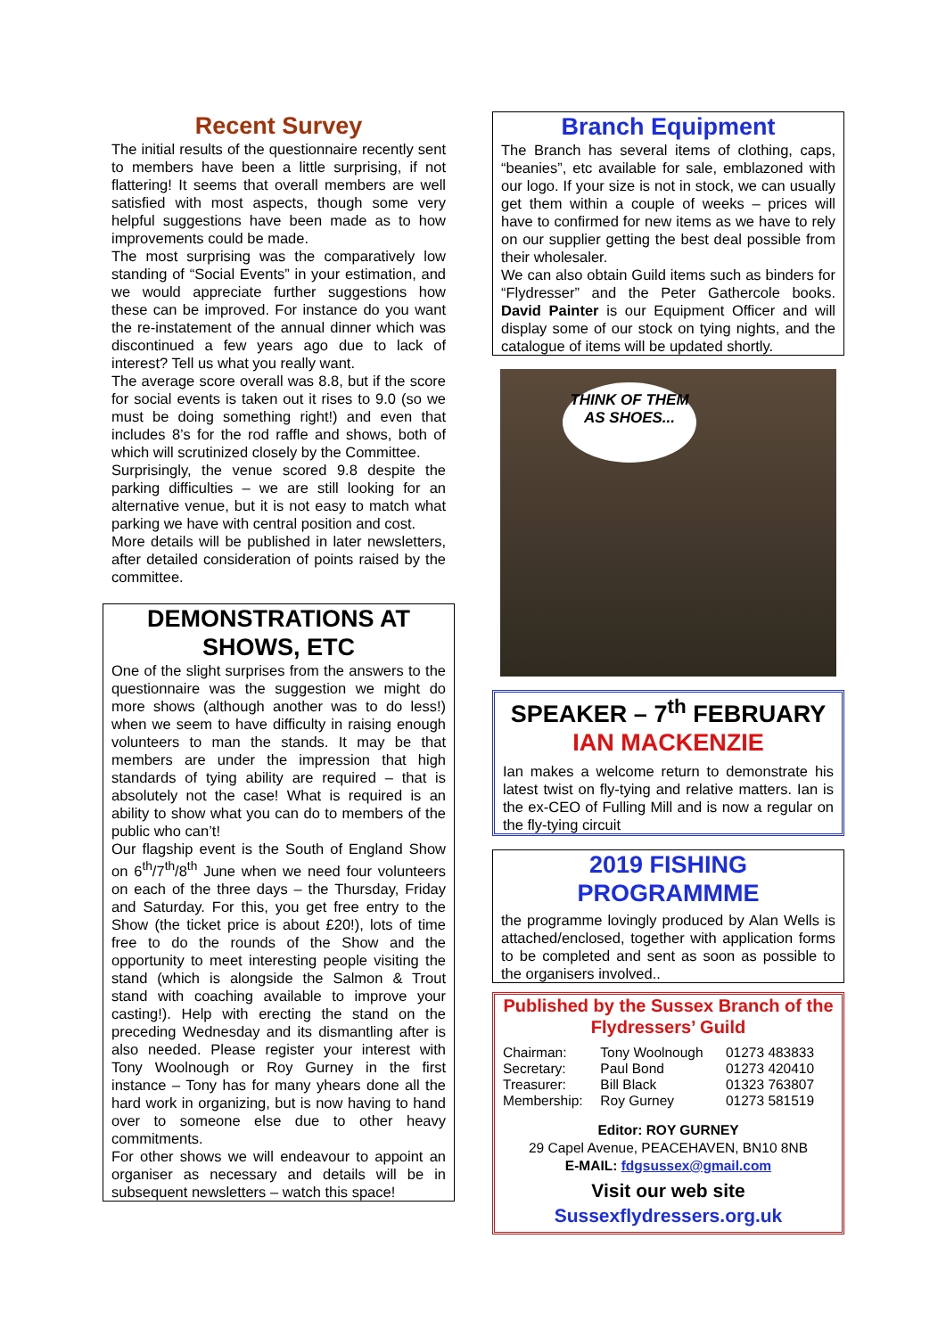Recent Survey
The initial results of the questionnaire recently sent to members have been a little surprising, if not flattering! It seems that overall members are well satisfied with most aspects, though some very helpful suggestions have been made as to how improvements could be made.
The most surprising was the comparatively low standing of “Social Events” in your estimation, and we would appreciate further suggestions how these can be improved. For instance do you want the re-instatement of the annual dinner which was discontinued a few years ago due to lack of interest? Tell us what you really want.
The average score overall was 8.8, but if the score for social events is taken out it rises to 9.0 (so we must be doing something right!) and even that includes 8’s for the rod raffle and shows, both of which will scrutinized closely by the Committee.
Surprisingly, the venue scored 9.8 despite the parking difficulties – we are still looking for an alternative venue, but it is not easy to match what parking we have with central position and cost.
More details will be published in later newsletters, after detailed consideration of points raised by the committee.
DEMONSTRATIONS AT SHOWS, ETC
One of the slight surprises from the answers to the questionnaire was the suggestion we might do more shows (although another was to do less!) when we seem to have difficulty in raising enough volunteers to man the stands. It may be that members are under the impression that high standards of tying ability are required – that is absolutely not the case! What is required is an ability to show what you can do to members of the public who can’t!
Our flagship event is the South of England Show on 6<sup>th</sup>/7<sup>th</sup>/8<sup>th</sup> June when we need four volunteers on each of the three days – the Thursday, Friday and Saturday. For this, you get free entry to the Show (the ticket price is about £20!), lots of time free to do the rounds of the Show and the opportunity to meet interesting people visiting the stand (which is alongside the Salmon & Trout stand with coaching available to improve your casting!). Help with erecting the stand on the preceding Wednesday and its dismantling after is also needed. Please register your interest with Tony Woolnough or Roy Gurney in the first instance – Tony has for many yhears done all the hard work in organizing, but is now having to hand over to someone else due to other heavy commitments.
For other shows we will endeavour to appoint an organiser as necessary and details will be in subsequent newsletters – watch this space!
Branch Equipment
The Branch has several items of clothing, caps, “beanies”, etc available for sale, emblazoned with our logo. If your size is not in stock, we can usually get them within a couple of weeks – prices will have to confirmed for new items as we have to rely on our supplier getting the best deal possible from their wholesaler.
We can also obtain Guild items such as binders for “Flydresser” and the Peter Gathercole books. David Painter is our Equipment Officer and will display some of our stock on tying nights, and the catalogue of items will be updated shortly.
THINK OF THEM AS SHOES...
SPEAKER – 7<sup>th</sup> FEBRUARY
IAN MACKENZIE
Ian makes a welcome return to demonstrate his latest twist on fly-tying and relative matters. Ian is the ex-CEO of Fulling Mill and is now a regular on the fly-tying circuit
2019 FISHING PROGRAMMME
the programme lovingly produced by Alan Wells is attached/enclosed, together with application forms to be completed and sent as soon as possible to the organisers involved..
Published by the Sussex Branch of the Flydressers’ Guild
| Chairman: | Tony Woolnough | 01273 483833 |
| Secretary: | Paul Bond | 01273 420410 |
| Treasurer: | Bill Black | 01323 763807 |
| Membership: | Roy Gurney | 01273 581519 |
Editor: ROY GURNEY
29 Capel Avenue, PEACEHAVEN, BN10 8NB
E-MAIL: fdgsussex@gmail.com
Visit our web site
Sussexflydressers.org.uk